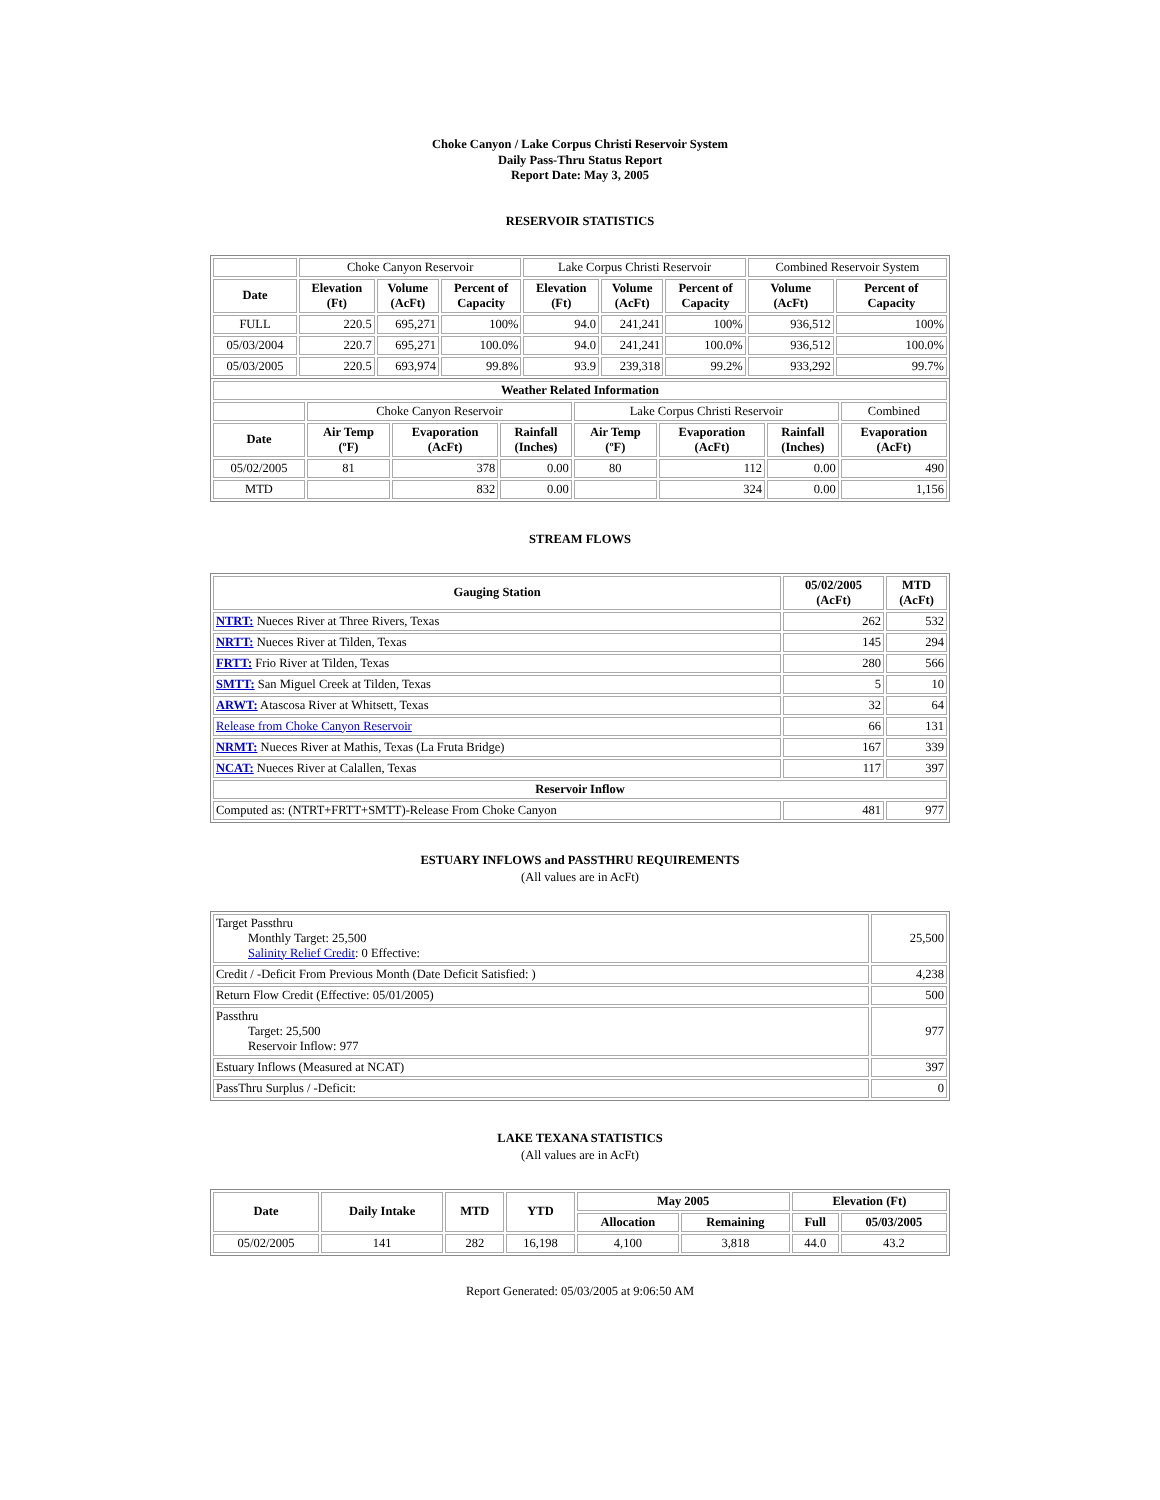Choke Canyon / Lake Corpus Christi Reservoir System
Daily Pass-Thru Status Report
Report Date: May 3, 2005
RESERVOIR STATISTICS
| | Choke Canyon Reservoir | | | Lake Corpus Christi Reservoir | | | Combined Reservoir System | |
| Date | Elevation (Ft) | Volume (AcFt) | Percent of Capacity | Elevation (Ft) | Volume (AcFt) | Percent of Capacity | Volume (AcFt) | Percent of Capacity |
| FULL | 220.5 | 695,271 | 100% | 94.0 | 241,241 | 100% | 936,512 | 100% |
| 05/03/2004 | 220.7 | 695,271 | 100.0% | 94.0 | 241,241 | 100.0% | 936,512 | 100.0% |
| 05/03/2005 | 220.5 | 693,974 | 99.8% | 93.9 | 239,318 | 99.2% | 933,292 | 99.7% |
| Weather Related Information | | | | | | | |
| --- | --- | --- | --- | --- | --- | --- | --- |
| | Choke Canyon Reservoir | | | Lake Corpus Christi Reservoir | | | Combined |
| Date | Air Temp (ºF) | Evaporation (AcFt) | Rainfall (Inches) | Air Temp (ºF) | Evaporation (AcFt) | Rainfall (Inches) | Evaporation (AcFt) |
| 05/02/2005 | 81 | 378 | 0.00 | 80 | 112 | 0.00 | 490 |
| MTD | | 832 | 0.00 | | 324 | 0.00 | 1,156 |
STREAM FLOWS
| Gauging Station | 05/02/2005 (AcFt) | MTD (AcFt) |
| --- | --- | --- |
| NTRT: Nueces River at Three Rivers, Texas | 262 | 532 |
| NRTT: Nueces River at Tilden, Texas | 145 | 294 |
| FRTT: Frio River at Tilden, Texas | 280 | 566 |
| SMTT: San Miguel Creek at Tilden, Texas | 5 | 10 |
| ARWT: Atascosa River at Whitsett, Texas | 32 | 64 |
| Release from Choke Canyon Reservoir | 66 | 131 |
| NRMT: Nueces River at Mathis, Texas (La Fruta Bridge) | 167 | 339 |
| NCAT: Nueces River at Calallen, Texas | 117 | 397 |
| Reservoir Inflow | | |
| Computed as: (NTRT+FRTT+SMTT)-Release From Choke Canyon | 481 | 977 |
ESTUARY INFLOWS and PASSTHRU REQUIREMENTS
(All values are in AcFt)
| Target Passthru Monthly Target: 25,500 Salinity Relief Credit : 0 Effective: | 25,500 |
| Credit / -Deficit From Previous Month (Date Deficit Satisfied: ) | 4,238 |
| Return Flow Credit (Effective: 05/01/2005) | 500 |
| Passthru Target: 25,500 Reservoir Inflow: 977 | 977 |
| Estuary Inflows (Measured at NCAT) | 397 |
| PassThru Surplus / -Deficit: | 0 |
LAKE TEXANA STATISTICS
(All values are in AcFt)
| Date | Daily Intake | MTD | YTD | May 2005 | | Elevation (Ft) | |
| --- | --- | --- | --- | --- | --- | --- | --- |
| | | | | Allocation | Remaining | Full | 05/03/2005 |
| 05/02/2005 | 141 | 282 | 16,198 | 4,100 | 3,818 | 44.0 | 43.2 |
Report Generated: 05/03/2005 at 9:06:50 AM